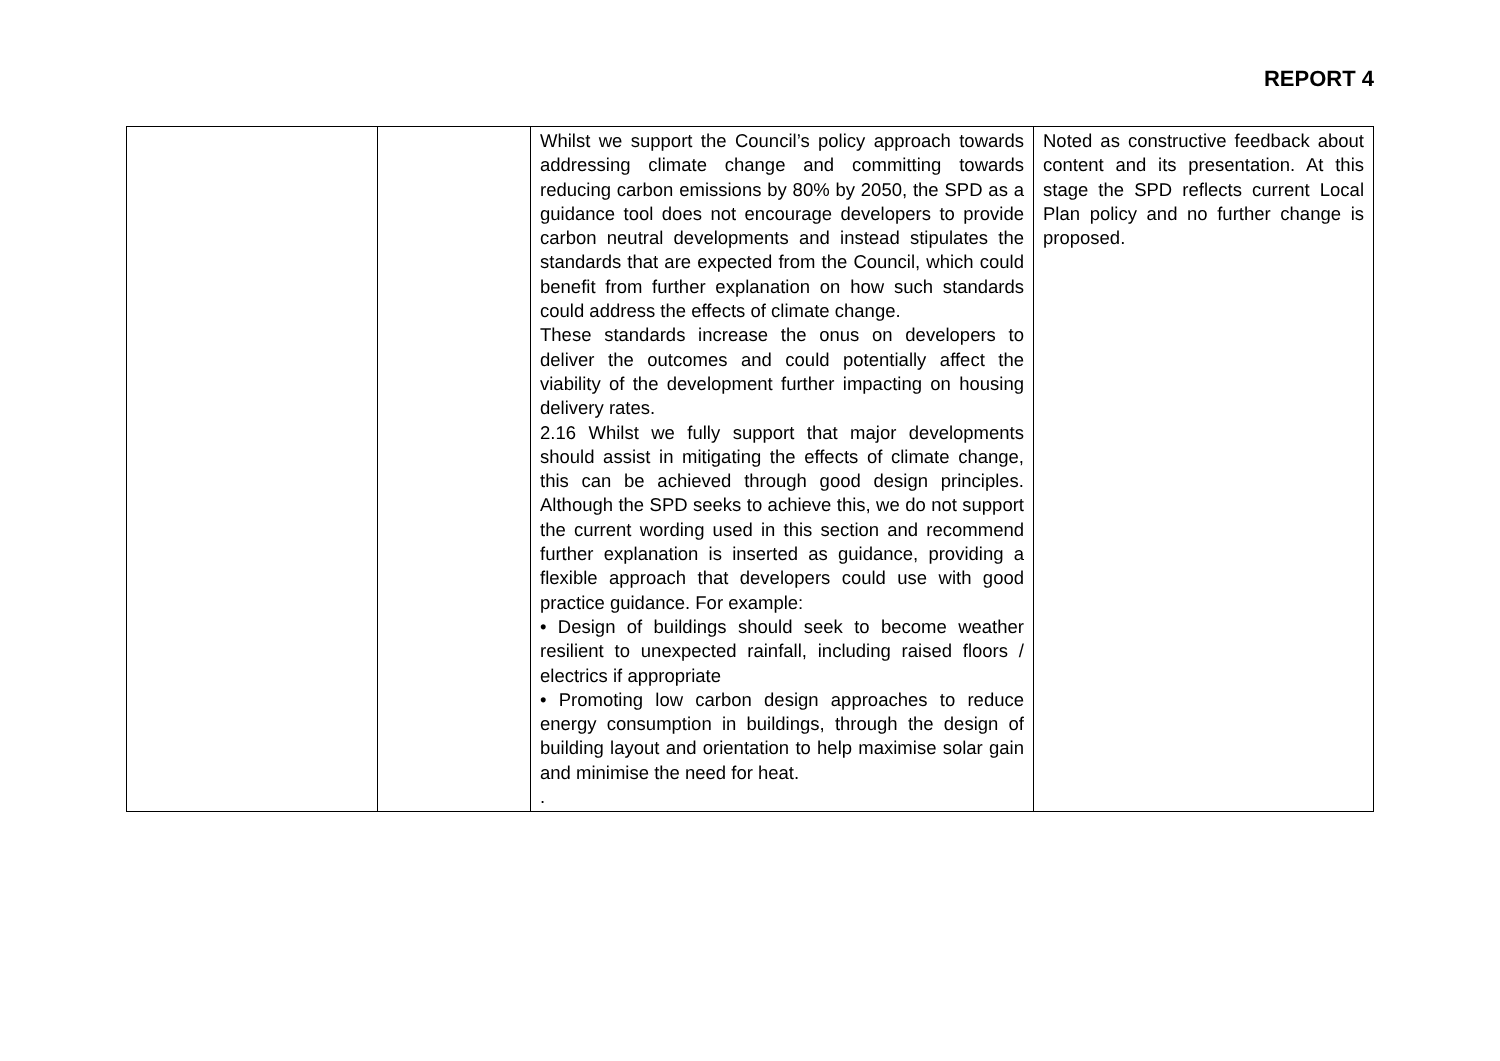REPORT 4
| | | Whilst we support the Council’s policy approach towards addressing climate change and committing towards reducing carbon emissions by 80% by 2050, the SPD as a guidance tool does not encourage developers to provide carbon neutral developments and instead stipulates the standards that are expected from the Council, which could benefit from further explanation on how such standards could address the effects of climate change. These standards increase the onus on developers to deliver the outcomes and could potentially affect the viability of the development further impacting on housing delivery rates. 2.16 Whilst we fully support that major developments should assist in mitigating the effects of climate change, this can be achieved through good design principles. Although the SPD seeks to achieve this, we do not support the current wording used in this section and recommend further explanation is inserted as guidance, providing a flexible approach that developers could use with good practice guidance. For example: • Design of buildings should seek to become weather resilient to unexpected rainfall, including raised floors / electrics if appropriate • Promoting low carbon design approaches to reduce energy consumption in buildings, through the design of building layout and orientation to help maximise solar gain and minimise the need for heat. . | Noted as constructive feedback about content and its presentation. At this stage the SPD reflects current Local Plan policy and no further change is proposed. |